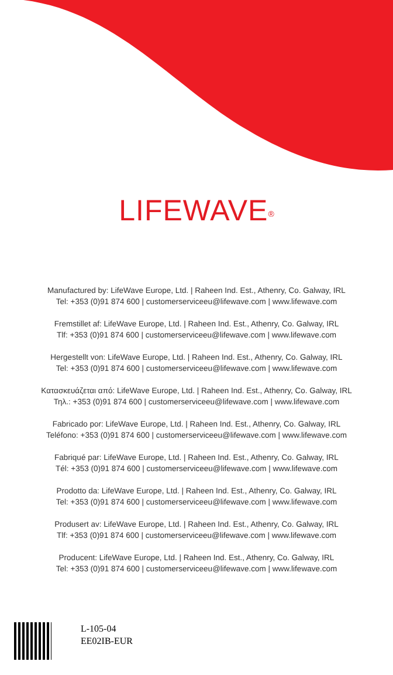LIFEWAVE<sup>®</sup>
Manufactured by: LifeWave Europe, Ltd. | Raheen Ind. Est., Athenry, Co. Galway, IRL
Tel: +353 (0)91 874 600 | customerserviceeu@lifewave.com | www.lifewave.com
Fremstillet af: LifeWave Europe, Ltd. | Raheen Ind. Est., Athenry, Co. Galway, IRL
Tlf: +353 (0)91 874 600 | customerserviceeu@lifewave.com | www.lifewave.com
Hergestellt von: LifeWave Europe, Ltd. | Raheen Ind. Est., Athenry, Co. Galway, IRL
Tel: +353 (0)91 874 600 | customerserviceeu@lifewave.com | www.lifewave.com
Κατασκευάζεται από: LifeWave Europe, Ltd. | Raheen Ind. Est., Athenry, Co. Galway, IRL
Τηλ.: +353 (0)91 874 600 | customerserviceeu@lifewave.com | www.lifewave.com
Fabricado por: LifeWave Europe, Ltd. | Raheen Ind. Est., Athenry, Co. Galway, IRL
Teléfono: +353 (0)91 874 600 | customerserviceeu@lifewave.com | www.lifewave.com
Fabriqué par: LifeWave Europe, Ltd. | Raheen Ind. Est., Athenry, Co. Galway, IRL
Tél: +353 (0)91 874 600 | customerserviceeu@lifewave.com | www.lifewave.com
Prodotto da: LifeWave Europe, Ltd. | Raheen Ind. Est., Athenry, Co. Galway, IRL
Tel: +353 (0)91 874 600 | customerserviceeu@lifewave.com | www.lifewave.com
Produsert av: LifeWave Europe, Ltd. | Raheen Ind. Est., Athenry, Co. Galway, IRL
Tlf: +353 (0)91 874 600 | customerserviceeu@lifewave.com | www.lifewave.com
Producent: LifeWave Europe, Ltd. | Raheen Ind. Est., Athenry, Co. Galway, IRL
Tel: +353 (0)91 874 600 | customerserviceeu@lifewave.com | www.lifewave.com
L-105-04
EE02IB-EUR